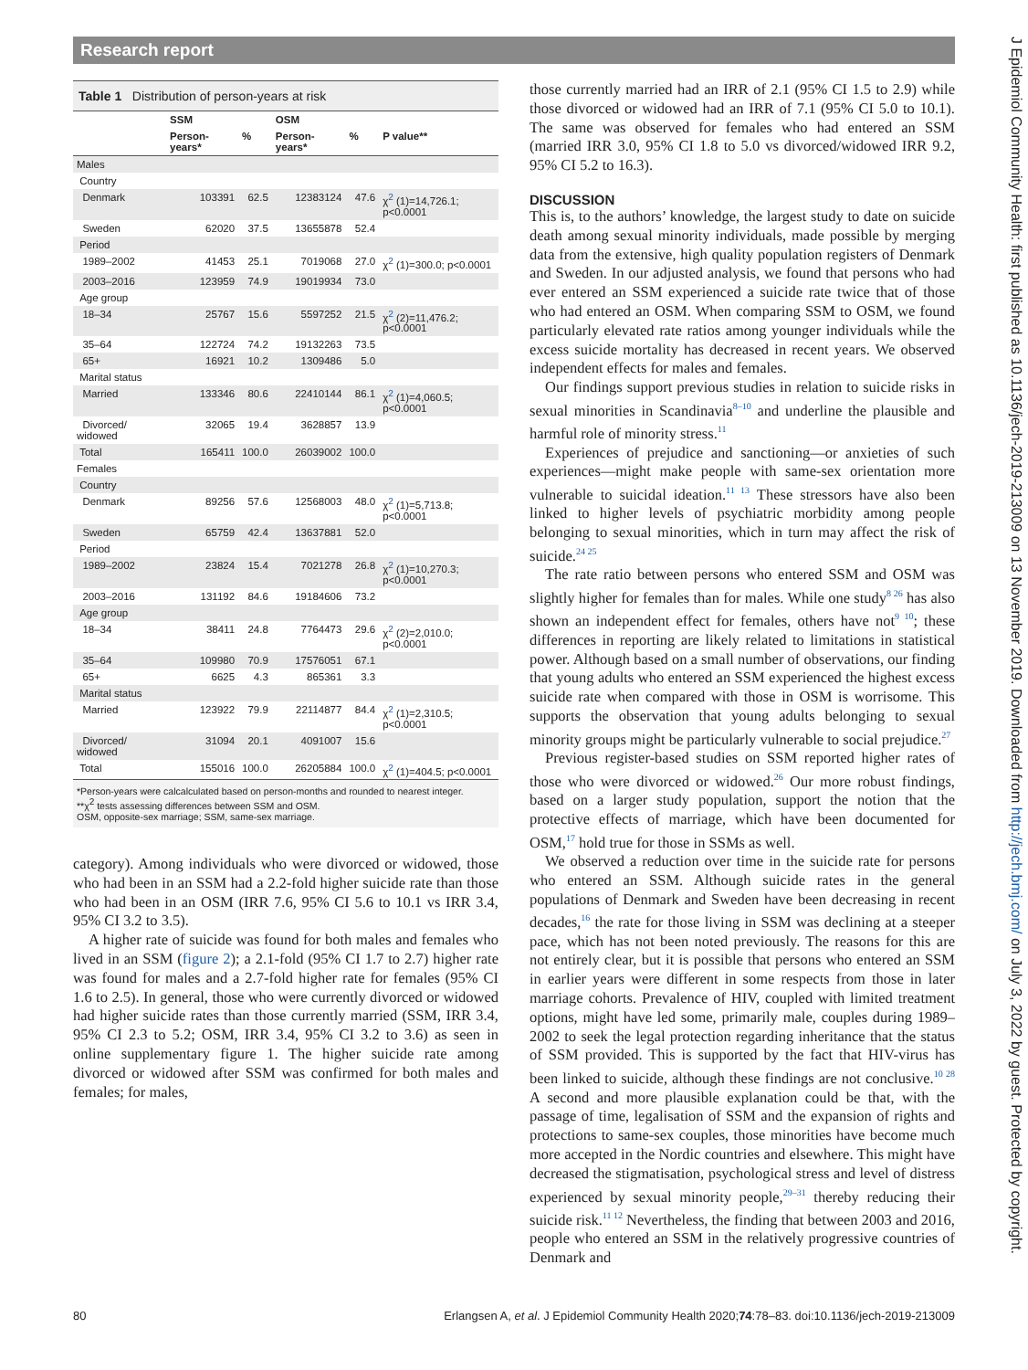Research report
J Epidemiol Community Health: first published as 10.1136/jech-2019-213009 on 13 November 2019. Downloaded from http://jech.bmj.com/ on July 3, 2022 by guest. Protected by copyright.
Table 1 Distribution of person-years at risk
| | SSM | | OSM | | |
| --- | --- | --- | --- | --- | --- |
| | Person-years* | % | Person-years* | % | P value** |
| Males | | | | | |
| Country | | | | | |
| Denmark | 103391 | 62.5 | 12383124 | 47.6 | χ<sup>2</sup> (1)=14,726.1; p<0.0001 |
| Sweden | 62020 | 37.5 | 13655878 | 52.4 | |
| Period | | | | | |
| 1989–2002 | 41453 | 25.1 | 7019068 | 27.0 | χ<sup>2</sup> (1)=300.0; p<0.0001 |
| 2003–2016 | 123959 | 74.9 | 19019934 | 73.0 | |
| Age group | | | | | |
| 18–34 | 25767 | 15.6 | 5597252 | 21.5 | χ<sup>2</sup> (2)=11,476.2; p<0.0001 |
| 35–64 | 122724 | 74.2 | 19132263 | 73.5 | |
| 65+ | 16921 | 10.2 | 1309486 | 5.0 | |
| Marital status | | | | | |
| Married | 133346 | 80.6 | 22410144 | 86.1 | χ<sup>2</sup> (1)=4,060.5; p<0.0001 |
| Divorced/ widowed | 32065 | 19.4 | 3628857 | 13.9 | |
| Total | 165411 | 100.0 | 26039002 | 100.0 | |
| Females | | | | | |
| Country | | | | | |
| Denmark | 89256 | 57.6 | 12568003 | 48.0 | χ<sup>2</sup> (1)=5,713.8; p<0.0001 |
| Sweden | 65759 | 42.4 | 13637881 | 52.0 | |
| Period | | | | | |
| 1989–2002 | 23824 | 15.4 | 7021278 | 26.8 | χ<sup>2</sup> (1)=10,270.3; p<0.0001 |
| 2003–2016 | 131192 | 84.6 | 19184606 | 73.2 | |
| Age group | | | | | |
| 18–34 | 38411 | 24.8 | 7764473 | 29.6 | χ<sup>2</sup> (2)=2,010.0; p<0.0001 |
| 35–64 | 109980 | 70.9 | 17576051 | 67.1 | |
| 65+ | 6625 | 4.3 | 865361 | 3.3 | |
| Marital status | | | | | |
| Married | 123922 | 79.9 | 22114877 | 84.4 | χ<sup>2</sup> (1)=2,310.5; p<0.0001 |
| Divorced/ widowed | 31094 | 20.1 | 4091007 | 15.6 | |
| Total | 155016 | 100.0 | 26205884 | 100.0 | χ<sup>2</sup> (1)=404.5; p<0.0001 |
*Person-years were calcalculated based on person-months and rounded to nearest integer.
**χ<sup>2</sup> tests assessing differences between SSM and OSM.
OSM, opposite-sex marriage; SSM, same-sex marriage.
category). Among individuals who were divorced or widowed, those who had been in an SSM had a 2.2-fold higher suicide rate than those who had been in an OSM (IRR 7.6, 95% CI 5.6 to 10.1 vs IRR 3.4, 95% CI 3.2 to 3.5).
A higher rate of suicide was found for both males and females who lived in an SSM (figure 2); a 2.1-fold (95% CI 1.7 to 2.7) higher rate was found for males and a 2.7-fold higher rate for females (95% CI 1.6 to 2.5). In general, those who were currently divorced or widowed had higher suicide rates than those currently married (SSM, IRR 3.4, 95% CI 2.3 to 5.2; OSM, IRR 3.4, 95% CI 3.2 to 3.6) as seen in online supplementary figure 1. The higher suicide rate among divorced or widowed after SSM was confirmed for both males and females; for males,
those currently married had an IRR of 2.1 (95% CI 1.5 to 2.9) while those divorced or widowed had an IRR of 7.1 (95% CI 5.0 to 10.1). The same was observed for females who had entered an SSM (married IRR 3.0, 95% CI 1.8 to 5.0 vs divorced/widowed IRR 9.2, 95% CI 5.2 to 16.3).
DISCUSSION
This is, to the authors’ knowledge, the largest study to date on suicide death among sexual minority individuals, made possible by merging data from the extensive, high quality population registers of Denmark and Sweden. In our adjusted analysis, we found that persons who had ever entered an SSM experienced a suicide rate twice that of those who had entered an OSM. When comparing SSM to OSM, we found particularly elevated rate ratios among younger individuals while the excess suicide mortality has decreased in recent years. We observed independent effects for males and females.
Our findings support previous studies in relation to suicide risks in sexual minorities in Scandinavia<sup>8–10</sup> and underline the plausible and harmful role of minority stress.<sup>11</sup>
Experiences of prejudice and sanctioning—or anxieties of such experiences—might make people with same-sex orientation more vulnerable to suicidal ideation.<sup>11 13</sup> These stressors have also been linked to higher levels of psychiatric morbidity among people belonging to sexual minorities, which in turn may affect the risk of suicide.<sup>24 25</sup>
The rate ratio between persons who entered SSM and OSM was slightly higher for females than for males. While one study<sup>8 26</sup> has also shown an independent effect for females, others have not<sup>9 10</sup>; these differences in reporting are likely related to limitations in statistical power. Although based on a small number of observations, our finding that young adults who entered an SSM experienced the highest excess suicide rate when compared with those in OSM is worrisome. This supports the observation that young adults belonging to sexual minority groups might be particularly vulnerable to social prejudice.<sup>27</sup>
Previous register-based studies on SSM reported higher rates of those who were divorced or widowed.<sup>26</sup> Our more robust findings, based on a larger study population, support the notion that the protective effects of marriage, which have been documented for OSM,<sup>17</sup> hold true for those in SSMs as well.
We observed a reduction over time in the suicide rate for persons who entered an SSM. Although suicide rates in the general populations of Denmark and Sweden have been decreasing in recent decades,<sup>16</sup> the rate for those living in SSM was declining at a steeper pace, which has not been noted previously. The reasons for this are not entirely clear, but it is possible that persons who entered an SSM in earlier years were different in some respects from those in later marriage cohorts. Prevalence of HIV, coupled with limited treatment options, might have led some, primarily male, couples during 1989–2002 to seek the legal protection regarding inheritance that the status of SSM provided. This is supported by the fact that HIV-virus has been linked to suicide, although these findings are not conclusive.<sup>10 28</sup> A second and more plausible explanation could be that, with the passage of time, legalisation of SSM and the expansion of rights and protections to same-sex couples, those minorities have become much more accepted in the Nordic countries and elsewhere. This might have decreased the stigmatisation, psychological stress and level of distress experienced by sexual minority people,<sup>29–31</sup> thereby reducing their suicide risk.<sup>11 12</sup> Nevertheless, the finding that between 2003 and 2016, people who entered an SSM in the relatively progressive countries of Denmark and
80 Erlangsen A, et al. J Epidemiol Community Health 2020;74:78–83. doi:10.1136/jech-2019-213009